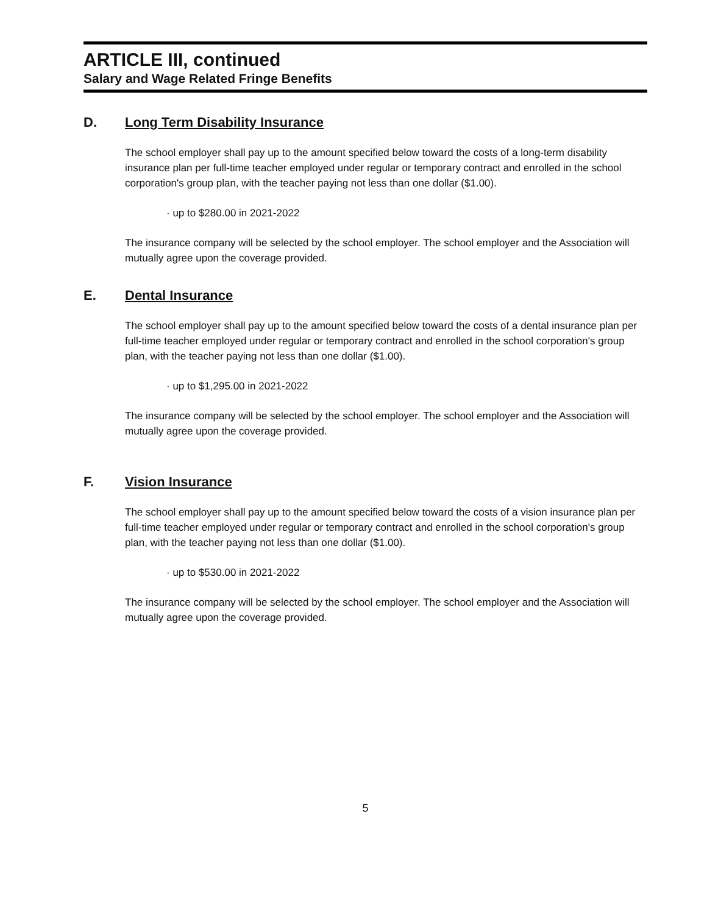ARTICLE III, continued
Salary and Wage Related Fringe Benefits
D. Long Term Disability Insurance
The school employer shall pay up to the amount specified below toward the costs of a long-term disability insurance plan per full-time teacher employed under regular or temporary contract and enrolled in the school corporation's group plan, with the teacher paying not less than one dollar ($1.00).
· up to $280.00 in 2021-2022
The insurance company will be selected by the school employer. The school employer and the Association will mutually agree upon the coverage provided.
E. Dental Insurance
The school employer shall pay up to the amount specified below toward the costs of a dental insurance plan per full-time teacher employed under regular or temporary contract and enrolled in the school corporation's group plan, with the teacher paying not less than one dollar ($1.00).
· up to $1,295.00 in 2021-2022
The insurance company will be selected by the school employer. The school employer and the Association will mutually agree upon the coverage provided.
F. Vision Insurance
The school employer shall pay up to the amount specified below toward the costs of a vision insurance plan per full-time teacher employed under regular or temporary contract and enrolled in the school corporation's group plan, with the teacher paying not less than one dollar ($1.00).
· up to $530.00 in 2021-2022
The insurance company will be selected by the school employer. The school employer and the Association will mutually agree upon the coverage provided.
5